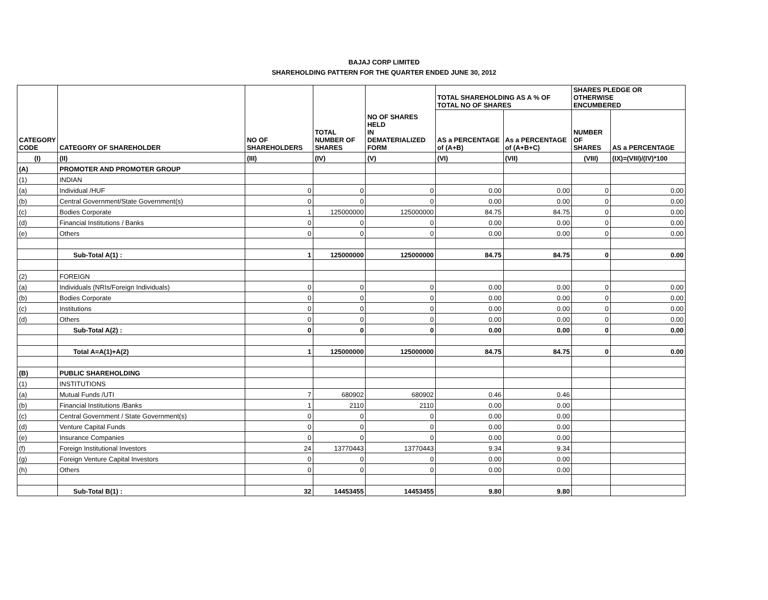BAJAJ CORP LIMITED
SHAREHOLDING PATTERN FOR THE QUARTER ENDED JUNE 30, 2012
| CATEGORY CODE | CATEGORY OF SHAREHOLDER | NO OF SHAREHOLDERS | TOTAL NUMBER OF SHARES | NO OF SHARES HELD IN DEMATERIALIZED FORM | TOTAL SHAREHOLDING AS A % OF TOTAL NO OF SHARES | | SHARES PLEDGE OR OTHERWISE ENCUMBERED | |
| --- | --- | --- | --- | --- | --- | --- | --- | --- |
| | | | | | AS a PERCENTAGE of (A+B) | As a PERCENTAGE of (A+B+C) | NUMBER OF SHARES | AS a PERCENTAGE |
| (I) | (II) | (III) | (IV) | (V) | (VI) | (VII) | (VIII) | (IX)=(VIII)/(IV)*100 |
| (A) | PROMOTER AND PROMOTER GROUP | | | | | | | |
| (1) | INDIAN | | | | | | | |
| (a) | Individual /HUF | 0 | 0 | 0 | 0.00 | 0.00 | 0 | 0.00 |
| (b) | Central Government/State Government(s) | 0 | 0 | 0 | 0.00 | 0.00 | 0 | 0.00 |
| (c) | Bodies Corporate | 1 | 125000000 | 125000000 | 84.75 | 84.75 | 0 | 0.00 |
| (d) | Financial Institutions / Banks | 0 | 0 | 0 | 0.00 | 0.00 | 0 | 0.00 |
| (e) | Others | 0 | 0 | 0 | 0.00 | 0.00 | 0 | 0.00 |
| | Sub-Total A(1) : | 1 | 125000000 | 125000000 | 84.75 | 84.75 | 0 | 0.00 |
| (2) | FOREIGN | | | | | | | |
| (a) | Individuals (NRIs/Foreign Individuals) | 0 | 0 | 0 | 0.00 | 0.00 | 0 | 0.00 |
| (b) | Bodies Corporate | 0 | 0 | 0 | 0.00 | 0.00 | 0 | 0.00 |
| (c) | Institutions | 0 | 0 | 0 | 0.00 | 0.00 | 0 | 0.00 |
| (d) | Others | 0 | 0 | 0 | 0.00 | 0.00 | 0 | 0.00 |
| | Sub-Total A(2) : | 0 | 0 | 0 | 0.00 | 0.00 | 0 | 0.00 |
| | Total A=A(1)+A(2) | 1 | 125000000 | 125000000 | 84.75 | 84.75 | 0 | 0.00 |
| (B) | PUBLIC SHAREHOLDING | | | | | | | |
| (1) | INSTITUTIONS | | | | | | | |
| (a) | Mutual Funds /UTI | 7 | 680902 | 680902 | 0.46 | 0.46 | | |
| (b) | Financial Institutions /Banks | 1 | 2110 | 2110 | 0.00 | 0.00 | | |
| (c) | Central Government / State Government(s) | 0 | 0 | 0 | 0.00 | 0.00 | | |
| (d) | Venture Capital Funds | 0 | 0 | 0 | 0.00 | 0.00 | | |
| (e) | Insurance Companies | 0 | 0 | 0 | 0.00 | 0.00 | | |
| (f) | Foreign Institutional Investors | 24 | 13770443 | 13770443 | 9.34 | 9.34 | | |
| (g) | Foreign Venture Capital Investors | 0 | 0 | 0 | 0.00 | 0.00 | | |
| (h) | Others | 0 | 0 | 0 | 0.00 | 0.00 | | |
| | Sub-Total B(1) : | 32 | 14453455 | 14453455 | 9.80 | 9.80 | | |